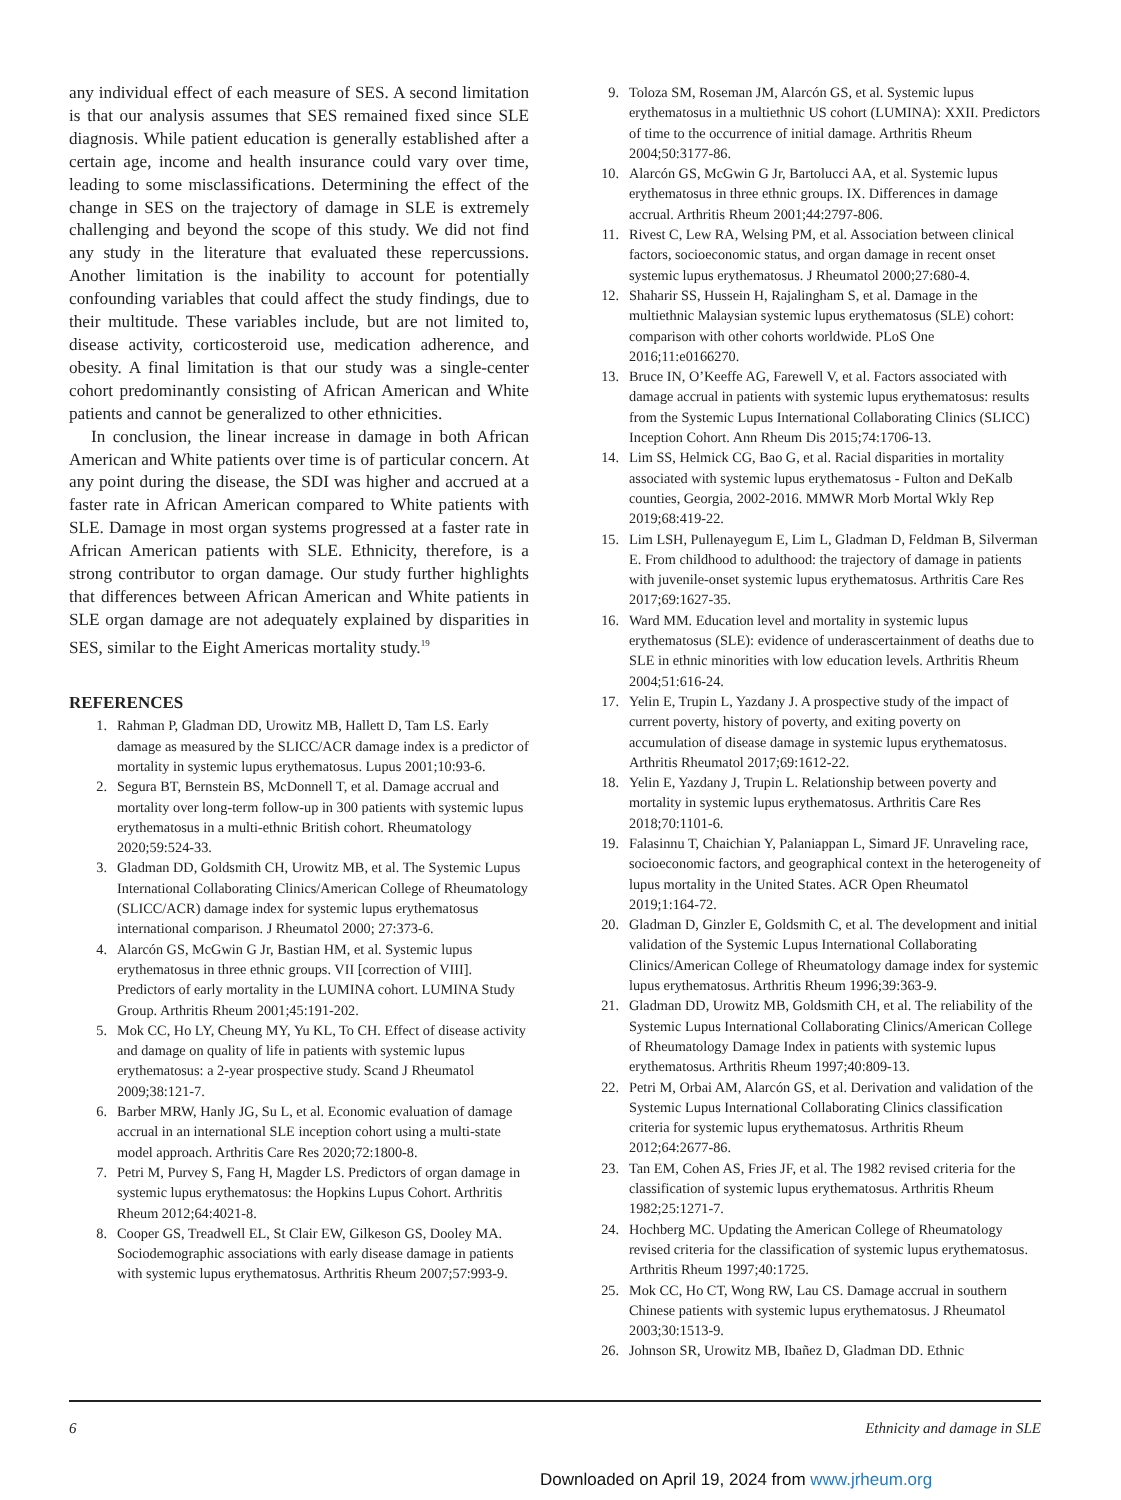any individual effect of each measure of SES. A second limitation is that our analysis assumes that SES remained fixed since SLE diagnosis. While patient education is generally established after a certain age, income and health insurance could vary over time, leading to some misclassifications. Determining the effect of the change in SES on the trajectory of damage in SLE is extremely challenging and beyond the scope of this study. We did not find any study in the literature that evaluated these repercussions. Another limitation is the inability to account for potentially confounding variables that could affect the study findings, due to their multitude. These variables include, but are not limited to, disease activity, corticosteroid use, medication adherence, and obesity. A final limitation is that our study was a single-center cohort predominantly consisting of African American and White patients and cannot be generalized to other ethnicities.
In conclusion, the linear increase in damage in both African American and White patients over time is of particular concern. At any point during the disease, the SDI was higher and accrued at a faster rate in African American compared to White patients with SLE. Damage in most organ systems progressed at a faster rate in African American patients with SLE. Ethnicity, therefore, is a strong contributor to organ damage. Our study further highlights that differences between African American and White patients in SLE organ damage are not adequately explained by disparities in SES, similar to the Eight Americas mortality study.<sup>19</sup>
REFERENCES
1. Rahman P, Gladman DD, Urowitz MB, Hallett D, Tam LS. Early damage as measured by the SLICC/ACR damage index is a predictor of mortality in systemic lupus erythematosus. Lupus 2001;10:93-6.
2. Segura BT, Bernstein BS, McDonnell T, et al. Damage accrual and mortality over long-term follow-up in 300 patients with systemic lupus erythematosus in a multi-ethnic British cohort. Rheumatology 2020;59:524-33.
3. Gladman DD, Goldsmith CH, Urowitz MB, et al. The Systemic Lupus International Collaborating Clinics/American College of Rheumatology (SLICC/ACR) damage index for systemic lupus erythematosus international comparison. J Rheumatol 2000; 27:373-6.
4. Alarcón GS, McGwin G Jr, Bastian HM, et al. Systemic lupus erythematosus in three ethnic groups. VII [correction of VIII]. Predictors of early mortality in the LUMINA cohort. LUMINA Study Group. Arthritis Rheum 2001;45:191-202.
5. Mok CC, Ho LY, Cheung MY, Yu KL, To CH. Effect of disease activity and damage on quality of life in patients with systemic lupus erythematosus: a 2-year prospective study. Scand J Rheumatol 2009;38:121-7.
6. Barber MRW, Hanly JG, Su L, et al. Economic evaluation of damage accrual in an international SLE inception cohort using a multi-state model approach. Arthritis Care Res 2020;72:1800-8.
7. Petri M, Purvey S, Fang H, Magder LS. Predictors of organ damage in systemic lupus erythematosus: the Hopkins Lupus Cohort. Arthritis Rheum 2012;64:4021-8.
8. Cooper GS, Treadwell EL, St Clair EW, Gilkeson GS, Dooley MA. Sociodemographic associations with early disease damage in patients with systemic lupus erythematosus. Arthritis Rheum 2007;57:993-9.
9. Toloza SM, Roseman JM, Alarcón GS, et al. Systemic lupus erythematosus in a multiethnic US cohort (LUMINA): XXII. Predictors of time to the occurrence of initial damage. Arthritis Rheum 2004;50:3177-86.
10. Alarcón GS, McGwin G Jr, Bartolucci AA, et al. Systemic lupus erythematosus in three ethnic groups. IX. Differences in damage accrual. Arthritis Rheum 2001;44:2797-806.
11. Rivest C, Lew RA, Welsing PM, et al. Association between clinical factors, socioeconomic status, and organ damage in recent onset systemic lupus erythematosus. J Rheumatol 2000;27:680-4.
12. Shaharir SS, Hussein H, Rajalingham S, et al. Damage in the multiethnic Malaysian systemic lupus erythematosus (SLE) cohort: comparison with other cohorts worldwide. PLoS One 2016;11:e0166270.
13. Bruce IN, O’Keeffe AG, Farewell V, et al. Factors associated with damage accrual in patients with systemic lupus erythematosus: results from the Systemic Lupus International Collaborating Clinics (SLICC) Inception Cohort. Ann Rheum Dis 2015;74:1706-13.
14. Lim SS, Helmick CG, Bao G, et al. Racial disparities in mortality associated with systemic lupus erythematosus - Fulton and DeKalb counties, Georgia, 2002-2016. MMWR Morb Mortal Wkly Rep 2019;68:419-22.
15. Lim LSH, Pullenayegum E, Lim L, Gladman D, Feldman B, Silverman E. From childhood to adulthood: the trajectory of damage in patients with juvenile-onset systemic lupus erythematosus. Arthritis Care Res 2017;69:1627-35.
16. Ward MM. Education level and mortality in systemic lupus erythematosus (SLE): evidence of underascertainment of deaths due to SLE in ethnic minorities with low education levels. Arthritis Rheum 2004;51:616-24.
17. Yelin E, Trupin L, Yazdany J. A prospective study of the impact of current poverty, history of poverty, and exiting poverty on accumulation of disease damage in systemic lupus erythematosus. Arthritis Rheumatol 2017;69:1612-22.
18. Yelin E, Yazdany J, Trupin L. Relationship between poverty and mortality in systemic lupus erythematosus. Arthritis Care Res 2018;70:1101-6.
19. Falasinnu T, Chaichian Y, Palaniappan L, Simard JF. Unraveling race, socioeconomic factors, and geographical context in the heterogeneity of lupus mortality in the United States. ACR Open Rheumatol 2019;1:164-72.
20. Gladman D, Ginzler E, Goldsmith C, et al. The development and initial validation of the Systemic Lupus International Collaborating Clinics/American College of Rheumatology damage index for systemic lupus erythematosus. Arthritis Rheum 1996;39:363-9.
21. Gladman DD, Urowitz MB, Goldsmith CH, et al. The reliability of the Systemic Lupus International Collaborating Clinics/American College of Rheumatology Damage Index in patients with systemic lupus erythematosus. Arthritis Rheum 1997;40:809-13.
22. Petri M, Orbai AM, Alarcón GS, et al. Derivation and validation of the Systemic Lupus International Collaborating Clinics classification criteria for systemic lupus erythematosus. Arthritis Rheum 2012;64:2677-86.
23. Tan EM, Cohen AS, Fries JF, et al. The 1982 revised criteria for the classification of systemic lupus erythematosus. Arthritis Rheum 1982;25:1271-7.
24. Hochberg MC. Updating the American College of Rheumatology revised criteria for the classification of systemic lupus erythematosus. Arthritis Rheum 1997;40:1725.
25. Mok CC, Ho CT, Wong RW, Lau CS. Damage accrual in southern Chinese patients with systemic lupus erythematosus. J Rheumatol 2003;30:1513-9.
26. Johnson SR, Urowitz MB, Ibañez D, Gladman DD. Ethnic
6 Ethnicity and damage in SLE
Downloaded on April 19, 2024 from www.jrheum.org